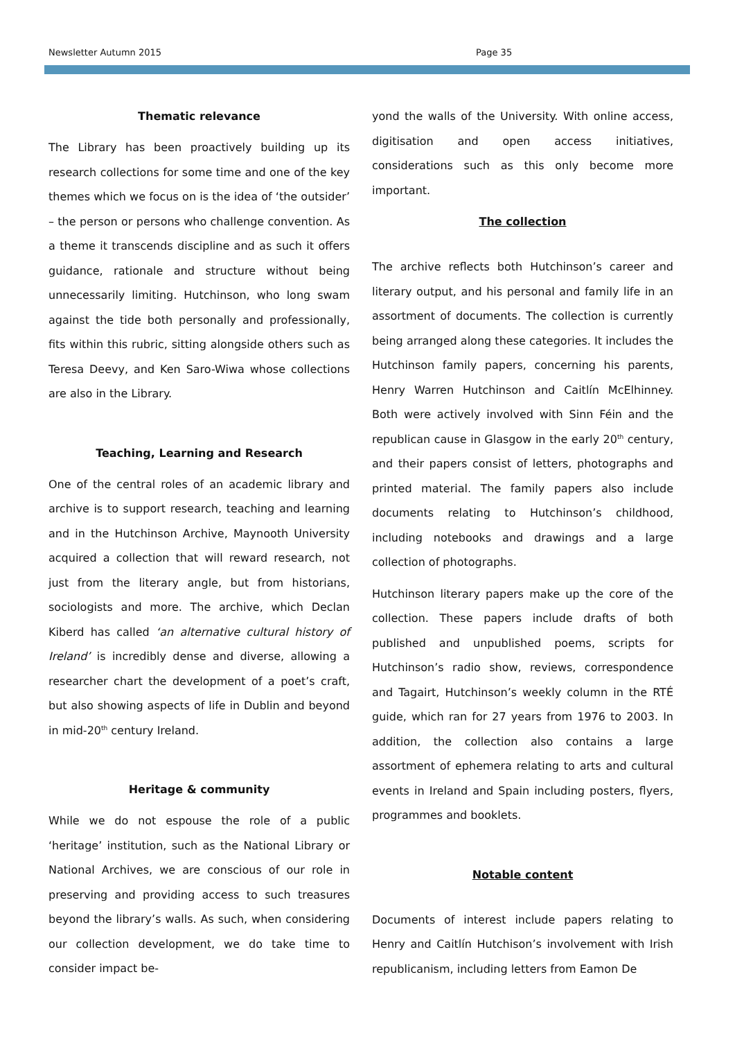Newsletter Autumn 2015 Page 35
Thematic relevance
The Library has been proactively building up its research collections for some time and one of the key themes which we focus on is the idea of ‘the outsider’ – the person or persons who challenge convention. As a theme it transcends discipline and as such it offers guidance, rationale and structure without being unnecessarily limiting. Hutchinson, who long swam against the tide both personally and professionally, fits within this rubric, sitting alongside others such as Teresa Deevy, and Ken Saro-Wiwa whose collections are also in the Library.
Teaching, Learning and Research
One of the central roles of an academic library and archive is to support research, teaching and learning and in the Hutchinson Archive, Maynooth University acquired a collection that will reward research, not just from the literary angle, but from historians, sociologists and more. The archive, which Declan Kiberd has called ‘an alternative cultural history of Ireland’ is incredibly dense and diverse, allowing a researcher chart the development of a poet’s craft, but also showing aspects of life in Dublin and beyond in mid-20<sup>th</sup> century Ireland.
Heritage & community
While we do not espouse the role of a public ‘heritage’ institution, such as the National Library or National Archives, we are conscious of our role in preserving and providing access to such treasures beyond the library’s walls. As such, when considering our collection development, we do take time to consider impact be-
yond the walls of the University. With online access, digitisation and open access initiatives, considerations such as this only become more important.
The collection
The archive reflects both Hutchinson’s career and literary output, and his personal and family life in an assortment of documents. The collection is currently being arranged along these categories. It includes the Hutchinson family papers, concerning his parents, Henry Warren Hutchinson and Caitlín McElhinney. Both were actively involved with Sinn Féin and the republican cause in Glasgow in the early 20<sup>th</sup> century, and their papers consist of letters, photographs and printed material. The family papers also include documents relating to Hutchinson’s childhood, including notebooks and drawings and a large collection of photographs.
Hutchinson literary papers make up the core of the collection. These papers include drafts of both published and unpublished poems, scripts for Hutchinson’s radio show, reviews, correspondence and Tagairt, Hutchinson’s weekly column in the RTÉ guide, which ran for 27 years from 1976 to 2003. In addition, the collection also contains a large assortment of ephemera relating to arts and cultural events in Ireland and Spain including posters, flyers, programmes and booklets.
Notable content
Documents of interest include papers relating to Henry and Caitlín Hutchison’s involvement with Irish republicanism, including letters from Eamon De